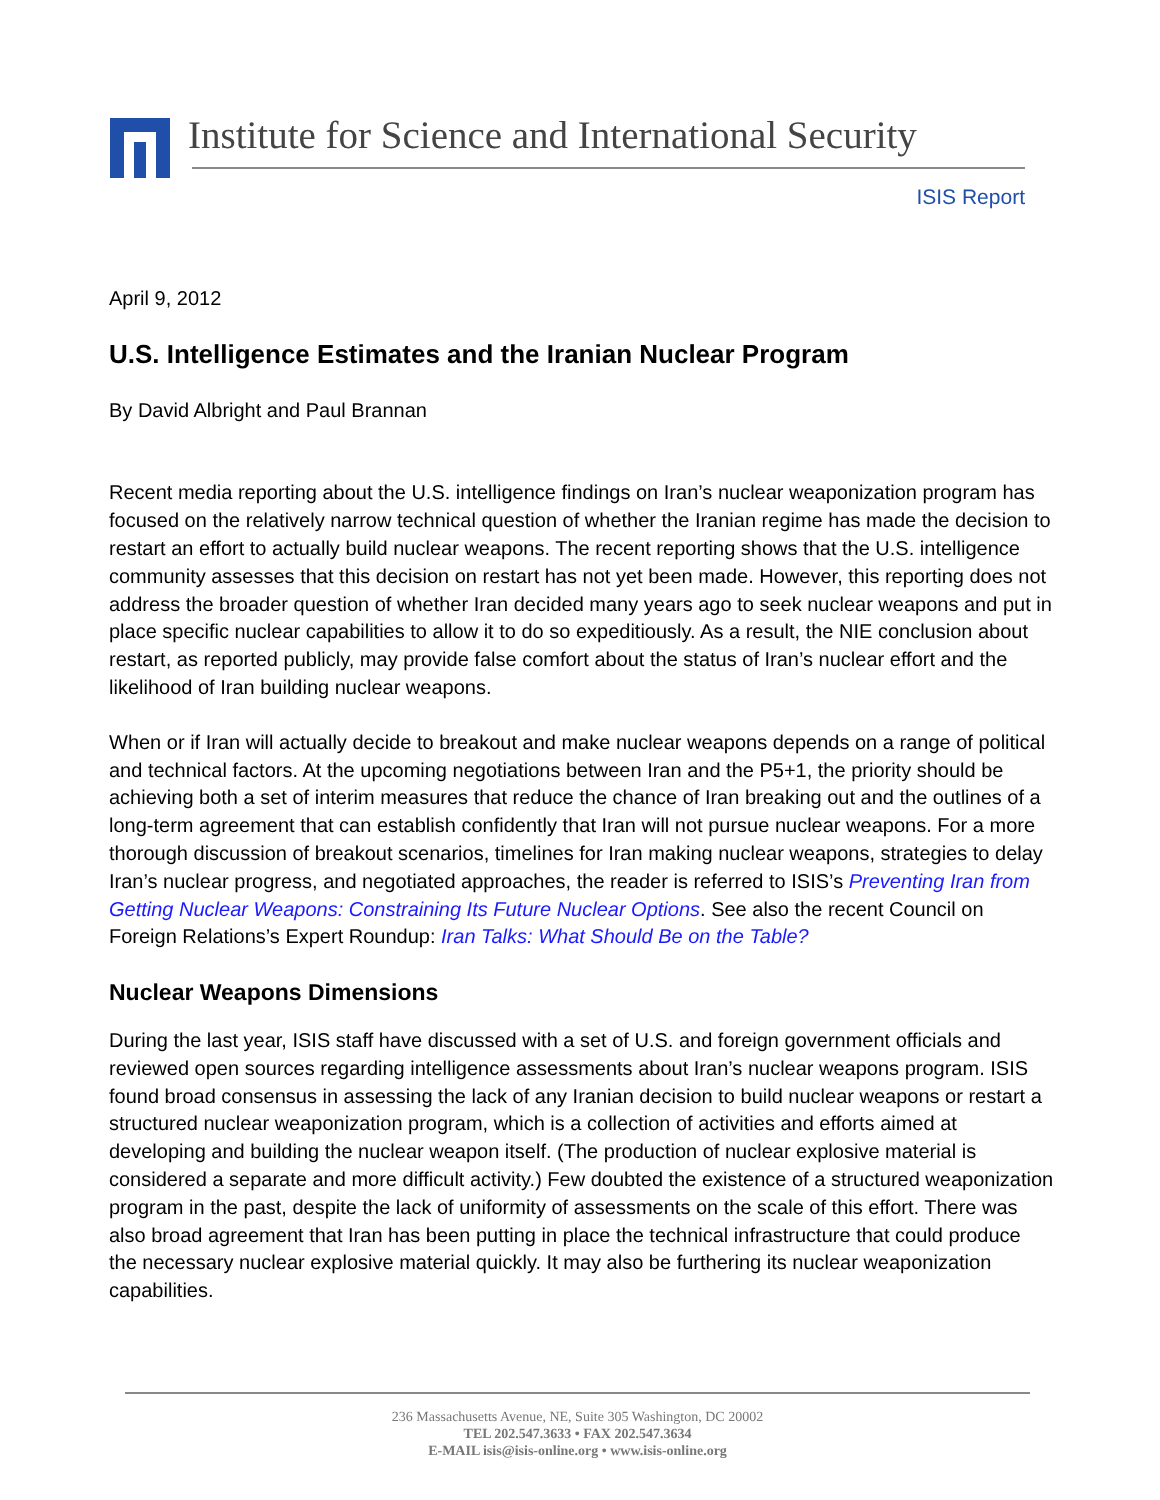Institute for Science and International Security
ISIS Report
April 9, 2012
U.S. Intelligence Estimates and the Iranian Nuclear Program
By David Albright and Paul Brannan
Recent media reporting about the U.S. intelligence findings on Iran’s nuclear weaponization program has focused on the relatively narrow technical question of whether the Iranian regime has made the decision to restart an effort to actually build nuclear weapons. The recent reporting shows that the U.S. intelligence community assesses that this decision on restart has not yet been made. However, this reporting does not address the broader question of whether Iran decided many years ago to seek nuclear weapons and put in place specific nuclear capabilities to allow it to do so expeditiously. As a result, the NIE conclusion about restart, as reported publicly, may provide false comfort about the status of Iran’s nuclear effort and the likelihood of Iran building nuclear weapons.
When or if Iran will actually decide to breakout and make nuclear weapons depends on a range of political and technical factors. At the upcoming negotiations between Iran and the P5+1, the priority should be achieving both a set of interim measures that reduce the chance of Iran breaking out and the outlines of a long-term agreement that can establish confidently that Iran will not pursue nuclear weapons. For a more thorough discussion of breakout scenarios, timelines for Iran making nuclear weapons, strategies to delay Iran’s nuclear progress, and negotiated approaches, the reader is referred to ISIS’s Preventing Iran from Getting Nuclear Weapons: Constraining Its Future Nuclear Options. See also the recent Council on Foreign Relations’s Expert Roundup: Iran Talks: What Should Be on the Table?
Nuclear Weapons Dimensions
During the last year, ISIS staff have discussed with a set of U.S. and foreign government officials and reviewed open sources regarding intelligence assessments about Iran’s nuclear weapons program. ISIS found broad consensus in assessing the lack of any Iranian decision to build nuclear weapons or restart a structured nuclear weaponization program, which is a collection of activities and efforts aimed at developing and building the nuclear weapon itself. (The production of nuclear explosive material is considered a separate and more difficult activity.) Few doubted the existence of a structured weaponization program in the past, despite the lack of uniformity of assessments on the scale of this effort. There was also broad agreement that Iran has been putting in place the technical infrastructure that could produce the necessary nuclear explosive material quickly. It may also be furthering its nuclear weaponization capabilities.
236 Massachusetts Avenue, NE, Suite 305 Washington, DC 20002
TEL 202.547.3633 • FAX 202.547.3634
E-MAIL isis@isis-online.org • www.isis-online.org